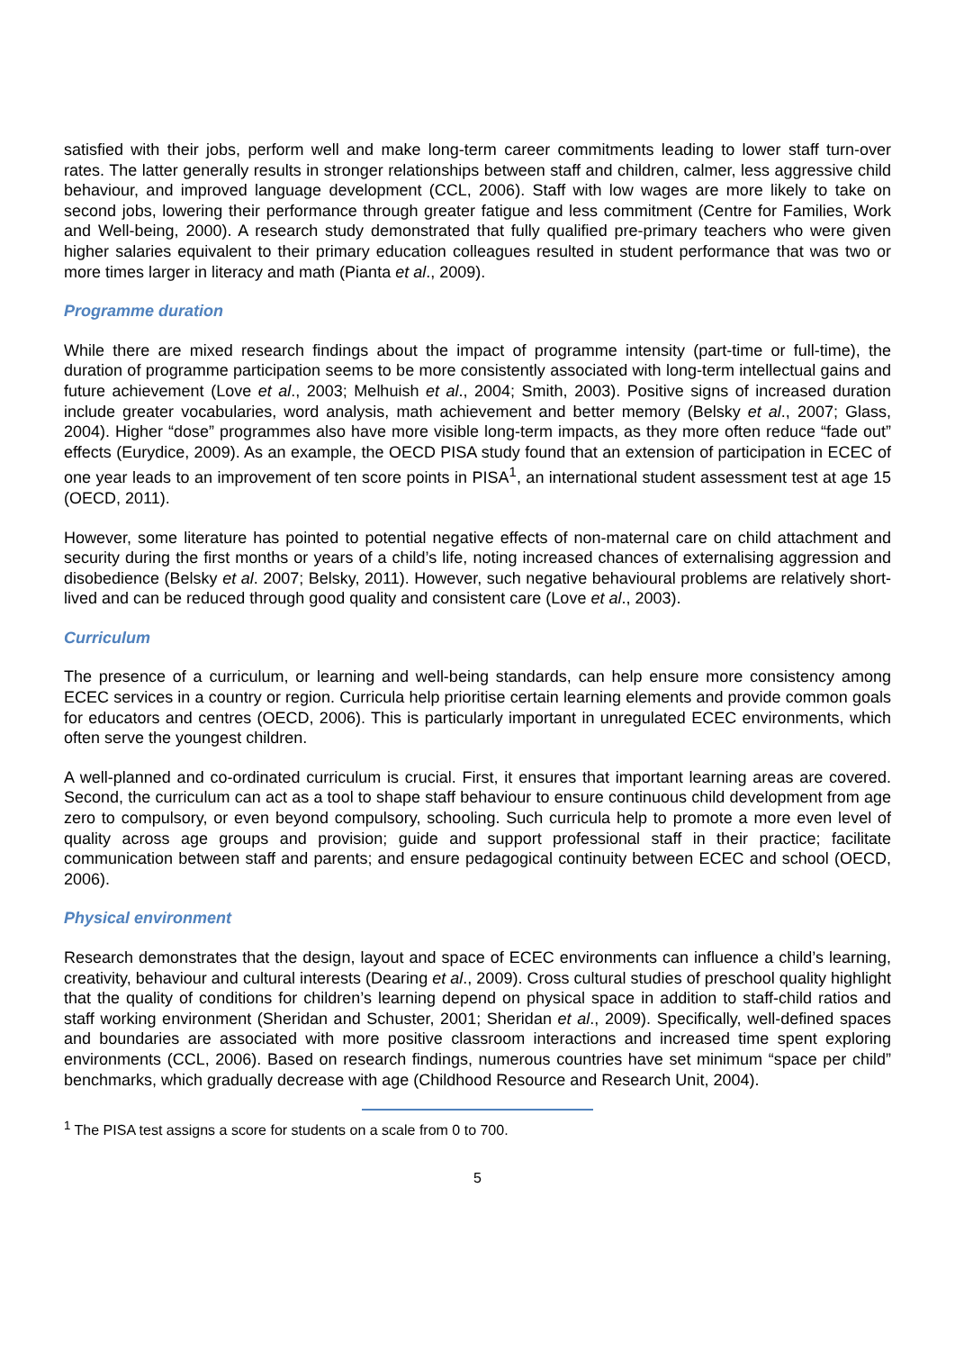satisfied with their jobs, perform well and make long-term career commitments leading to lower staff turn-over rates. The latter generally results in stronger relationships between staff and children, calmer, less aggressive child behaviour, and improved language development (CCL, 2006). Staff with low wages are more likely to take on second jobs, lowering their performance through greater fatigue and less commitment (Centre for Families, Work and Well-being, 2000). A research study demonstrated that fully qualified pre-primary teachers who were given higher salaries equivalent to their primary education colleagues resulted in student performance that was two or more times larger in literacy and math (Pianta et al., 2009).
Programme duration
While there are mixed research findings about the impact of programme intensity (part-time or full-time), the duration of programme participation seems to be more consistently associated with long-term intellectual gains and future achievement (Love et al., 2003; Melhuish et al., 2004; Smith, 2003). Positive signs of increased duration include greater vocabularies, word analysis, math achievement and better memory (Belsky et al., 2007; Glass, 2004). Higher “dose” programmes also have more visible long-term impacts, as they more often reduce “fade out” effects (Eurydice, 2009). As an example, the OECD PISA study found that an extension of participation in ECEC of one year leads to an improvement of ten score points in PISA<sup>1</sup>, an international student assessment test at age 15 (OECD, 2011).
However, some literature has pointed to potential negative effects of non-maternal care on child attachment and security during the first months or years of a child’s life, noting increased chances of externalising aggression and disobedience (Belsky et al. 2007; Belsky, 2011). However, such negative behavioural problems are relatively short-lived and can be reduced through good quality and consistent care (Love et al., 2003).
Curriculum
The presence of a curriculum, or learning and well-being standards, can help ensure more consistency among ECEC services in a country or region. Curricula help prioritise certain learning elements and provide common goals for educators and centres (OECD, 2006). This is particularly important in unregulated ECEC environments, which often serve the youngest children.
A well-planned and co-ordinated curriculum is crucial. First, it ensures that important learning areas are covered. Second, the curriculum can act as a tool to shape staff behaviour to ensure continuous child development from age zero to compulsory, or even beyond compulsory, schooling. Such curricula help to promote a more even level of quality across age groups and provision; guide and support professional staff in their practice; facilitate communication between staff and parents; and ensure pedagogical continuity between ECEC and school (OECD, 2006).
Physical environment
Research demonstrates that the design, layout and space of ECEC environments can influence a child’s learning, creativity, behaviour and cultural interests (Dearing et al., 2009). Cross cultural studies of preschool quality highlight that the quality of conditions for children’s learning depend on physical space in addition to staff-child ratios and staff working environment (Sheridan and Schuster, 2001; Sheridan et al., 2009). Specifically, well-defined spaces and boundaries are associated with more positive classroom interactions and increased time spent exploring environments (CCL, 2006). Based on research findings, numerous countries have set minimum “space per child” benchmarks, which gradually decrease with age (Childhood Resource and Research Unit, 2004).
<sup>1</sup> The PISA test assigns a score for students on a scale from 0 to 700.
5